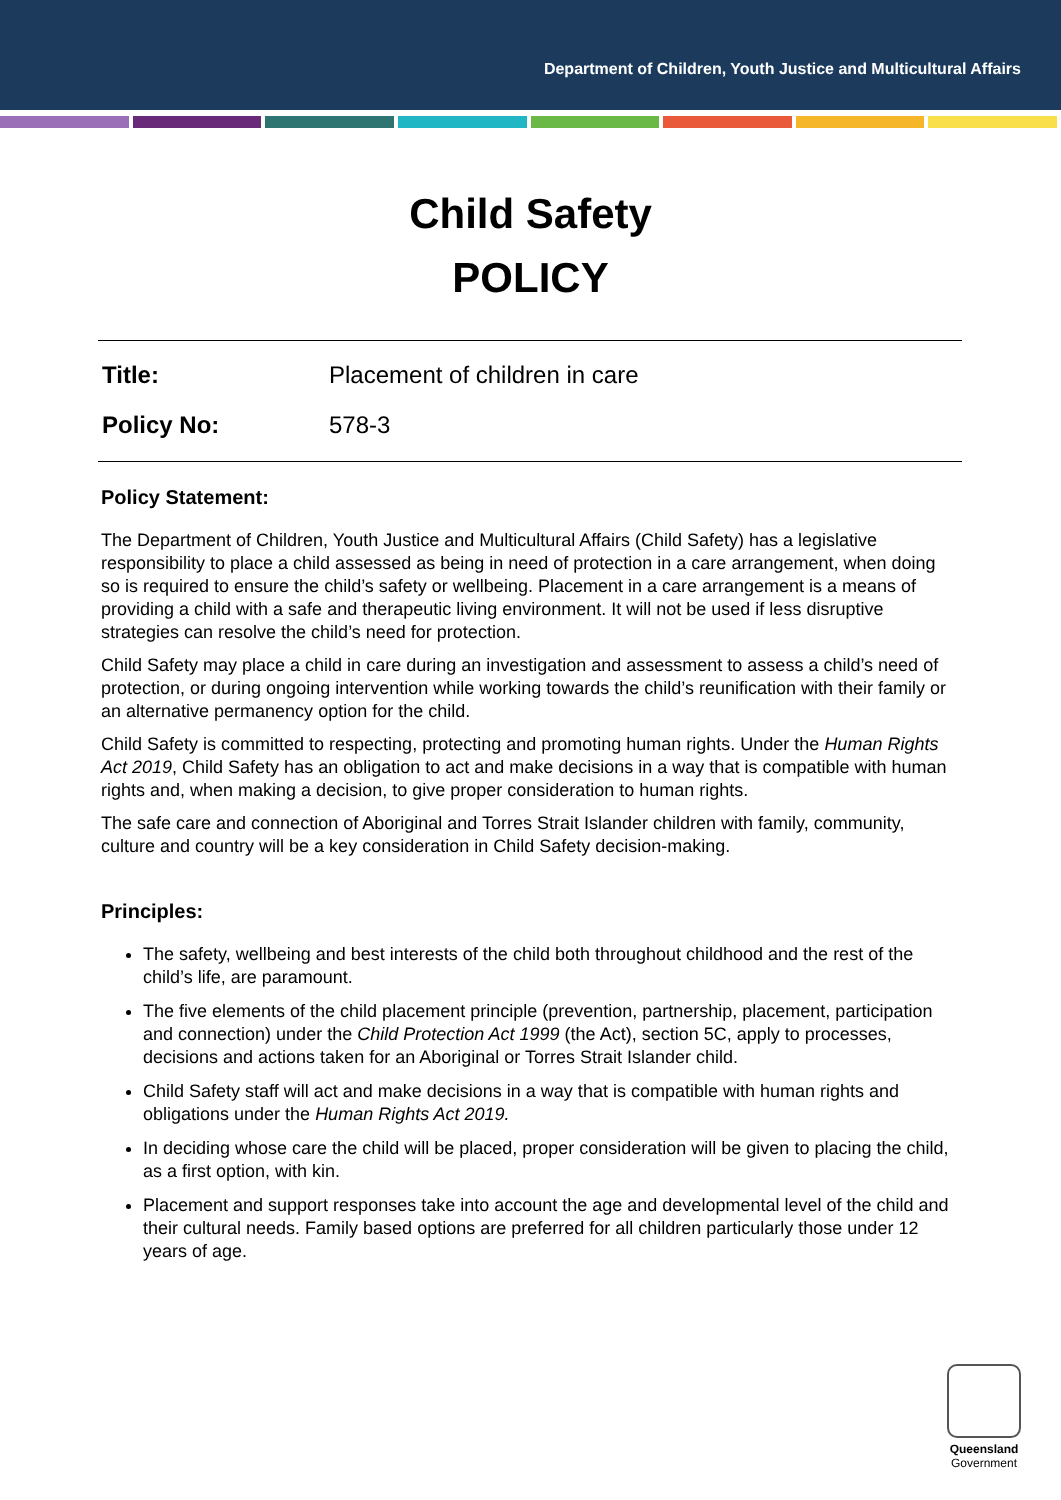Department of Children, Youth Justice and Multicultural Affairs
Child Safety
POLICY
Title: Placement of children in care
Policy No: 578-3
Policy Statement:
The Department of Children, Youth Justice and Multicultural Affairs (Child Safety) has a legislative responsibility to place a child assessed as being in need of protection in a care arrangement, when doing so is required to ensure the child’s safety or wellbeing. Placement in a care arrangement is a means of providing a child with a safe and therapeutic living environment. It will not be used if less disruptive strategies can resolve the child’s need for protection.
Child Safety may place a child in care during an investigation and assessment to assess a child’s need of protection, or during ongoing intervention while working towards the child’s reunification with their family or an alternative permanency option for the child.
Child Safety is committed to respecting, protecting and promoting human rights. Under the Human Rights Act 2019, Child Safety has an obligation to act and make decisions in a way that is compatible with human rights and, when making a decision, to give proper consideration to human rights.
The safe care and connection of Aboriginal and Torres Strait Islander children with family, community, culture and country will be a key consideration in Child Safety decision-making.
Principles:
The safety, wellbeing and best interests of the child both throughout childhood and the rest of the child’s life, are paramount.
The five elements of the child placement principle (prevention, partnership, placement, participation and connection) under the Child Protection Act 1999 (the Act), section 5C, apply to processes, decisions and actions taken for an Aboriginal or Torres Strait Islander child.
Child Safety staff will act and make decisions in a way that is compatible with human rights and obligations under the Human Rights Act 2019.
In deciding whose care the child will be placed, proper consideration will be given to placing the child, as a first option, with kin.
Placement and support responses take into account the age and developmental level of the child and their cultural needs. Family based options are preferred for all children particularly those under 12 years of age.
Queensland
Government